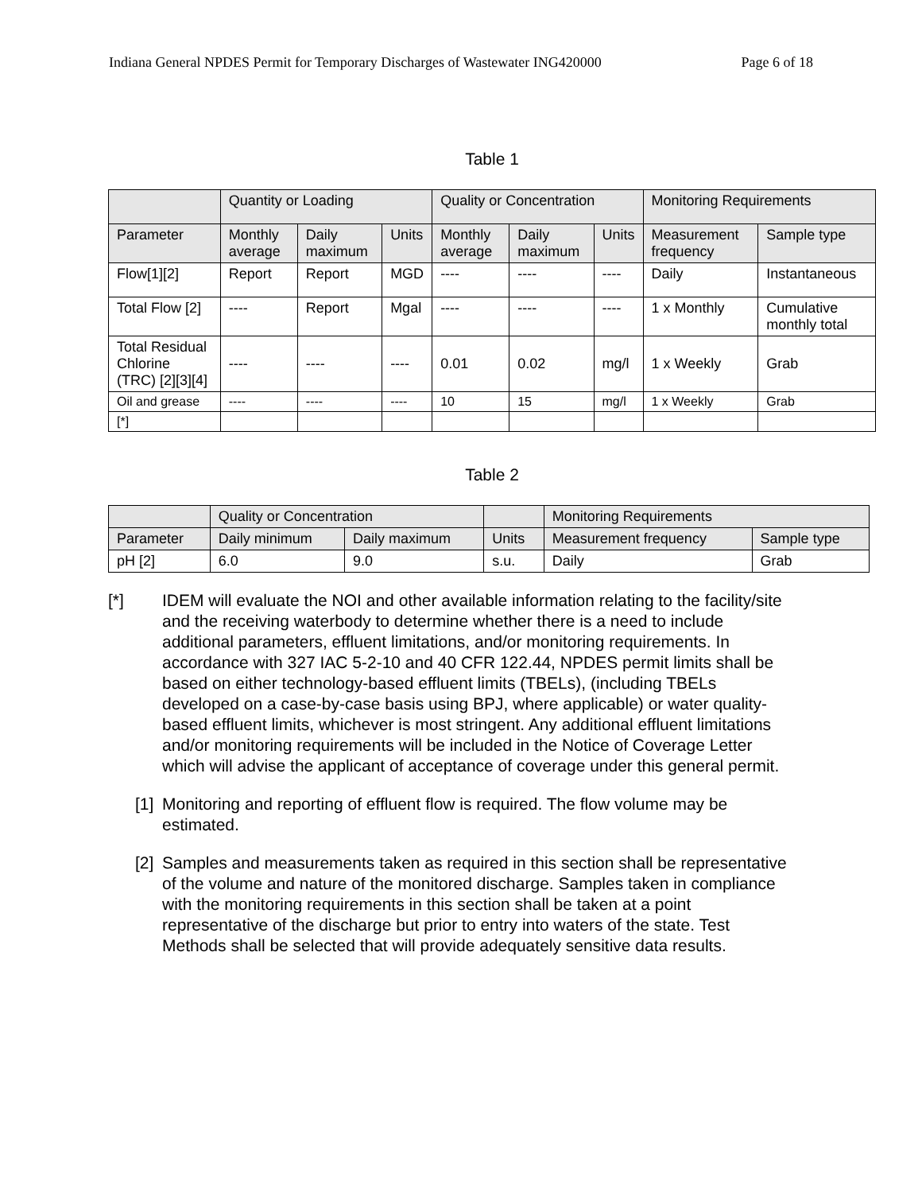Indiana General NPDES Permit for Temporary Discharges of Wastewater ING420000 Page 6 of 18
Table 1
| | Quantity or Loading | | | Quality or Concentration | | | Monitoring Requirements | |
| --- | --- | --- | --- | --- | --- | --- | --- | --- |
| Parameter | Monthly average | Daily maximum | Units | Monthly average | Daily maximum | Units | Measurement frequency | Sample type |
| Flow[1][2] | Report | Report | MGD | ---- | ---- | ---- | Daily | Instantaneous |
| Total Flow [2] | ---- | Report | Mgal | ---- | ---- | ---- | 1 x Monthly | Cumulative monthly total |
| Total Residual Chlorine (TRC) [2][3][4] | ---- | ---- | ---- | 0.01 | 0.02 | mg/l | 1 x Weekly | Grab |
| Oil and grease | ---- | ---- | ---- | 10 | 15 | mg/l | 1 x Weekly | Grab |
| [*] | | | | | | | | |
Table 2
| | Quality or Concentration | | | Monitoring Requirements | |
| --- | --- | --- | --- | --- | --- |
| Parameter | Daily minimum | Daily maximum | Units | Measurement frequency | Sample type |
| pH [2] | 6.0 | 9.0 | s.u. | Daily | Grab |
[*] IDEM will evaluate the NOI and other available information relating to the facility/site and the receiving waterbody to determine whether there is a need to include additional parameters, effluent limitations, and/or monitoring requirements. In accordance with 327 IAC 5-2-10 and 40 CFR 122.44, NPDES permit limits shall be based on either technology-based effluent limits (TBELs), (including TBELs developed on a case-by-case basis using BPJ, where applicable) or water quality-based effluent limits, whichever is most stringent. Any additional effluent limitations and/or monitoring requirements will be included in the Notice of Coverage Letter which will advise the applicant of acceptance of coverage under this general permit.
[1] Monitoring and reporting of effluent flow is required. The flow volume may be estimated.
[2] Samples and measurements taken as required in this section shall be representative of the volume and nature of the monitored discharge. Samples taken in compliance with the monitoring requirements in this section shall be taken at a point representative of the discharge but prior to entry into waters of the state. Test Methods shall be selected that will provide adequately sensitive data results.